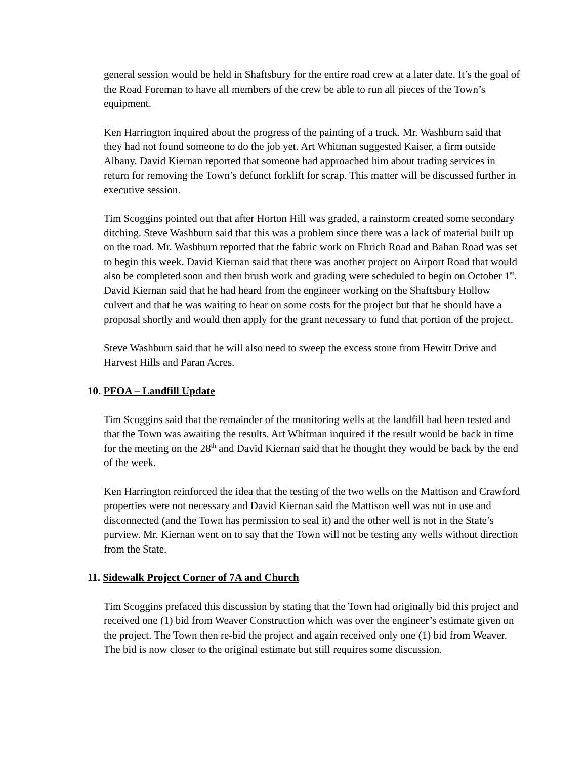general session would be held in Shaftsbury for the entire road crew at a later date. It’s the goal of the Road Foreman to have all members of the crew be able to run all pieces of the Town’s equipment.
Ken Harrington inquired about the progress of the painting of a truck. Mr. Washburn said that they had not found someone to do the job yet. Art Whitman suggested Kaiser, a firm outside Albany. David Kiernan reported that someone had approached him about trading services in return for removing the Town’s defunct forklift for scrap. This matter will be discussed further in executive session.
Tim Scoggins pointed out that after Horton Hill was graded, a rainstorm created some secondary ditching. Steve Washburn said that this was a problem since there was a lack of material built up on the road. Mr. Washburn reported that the fabric work on Ehrich Road and Bahan Road was set to begin this week. David Kiernan said that there was another project on Airport Road that would also be completed soon and then brush work and grading were scheduled to begin on October 1<sup>st</sup>. David Kiernan said that he had heard from the engineer working on the Shaftsbury Hollow culvert and that he was waiting to hear on some costs for the project but that he should have a proposal shortly and would then apply for the grant necessary to fund that portion of the project.
Steve Washburn said that he will also need to sweep the excess stone from Hewitt Drive and Harvest Hills and Paran Acres.
10. PFOA – Landfill Update
Tim Scoggins said that the remainder of the monitoring wells at the landfill had been tested and that the Town was awaiting the results. Art Whitman inquired if the result would be back in time for the meeting on the 28<sup>th</sup> and David Kiernan said that he thought they would be back by the end of the week.
Ken Harrington reinforced the idea that the testing of the two wells on the Mattison and Crawford properties were not necessary and David Kiernan said the Mattison well was not in use and disconnected (and the Town has permission to seal it) and the other well is not in the State’s purview. Mr. Kiernan went on to say that the Town will not be testing any wells without direction from the State.
11. Sidewalk Project Corner of 7A and Church
Tim Scoggins prefaced this discussion by stating that the Town had originally bid this project and received one (1) bid from Weaver Construction which was over the engineer’s estimate given on the project. The Town then re-bid the project and again received only one (1) bid from Weaver. The bid is now closer to the original estimate but still requires some discussion.